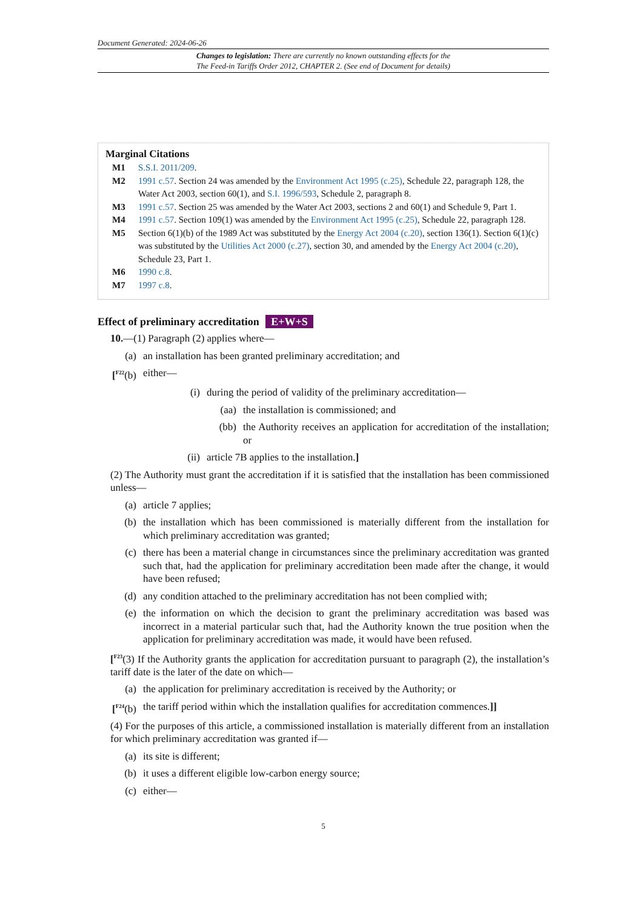Document Generated: 2024-06-26
Changes to legislation: There are currently no known outstanding effects for the
The Feed-in Tariffs Order 2012, CHAPTER 2. (See end of Document for details)
Marginal Citations
M1 S.S.I. 2011/209.
M2 1991 c.57. Section 24 was amended by the Environment Act 1995 (c.25), Schedule 22, paragraph 128, the Water Act 2003, section 60(1), and S.I. 1996/593, Schedule 2, paragraph 8.
M3 1991 c.57. Section 25 was amended by the Water Act 2003, sections 2 and 60(1) and Schedule 9, Part 1.
M4 1991 c.57. Section 109(1) was amended by the Environment Act 1995 (c.25), Schedule 22, paragraph 128.
M5 Section 6(1)(b) of the 1989 Act was substituted by the Energy Act 2004 (c.20), section 136(1). Section 6(1)(c) was substituted by the Utilities Act 2000 (c.27), section 30, and amended by the Energy Act 2004 (c.20), Schedule 23, Part 1.
M6 1990 c.8.
M7 1997 c.8.
Effect of preliminary accreditation E+W+S
10.—(1) Paragraph (2) applies where—
(a) an installation has been granted preliminary accreditation; and
[<sup>F22</sup>(b) either—
(i) during the period of validity of the preliminary accreditation—
(aa) the installation is commissioned; and
(bb) the Authority receives an application for accreditation of the installation; or
(ii) article 7B applies to the installation.]
(2) The Authority must grant the accreditation if it is satisfied that the installation has been commissioned unless—
(a) article 7 applies;
(b) the installation which has been commissioned is materially different from the installation for which preliminary accreditation was granted;
(c) there has been a material change in circumstances since the preliminary accreditation was granted such that, had the application for preliminary accreditation been made after the change, it would have been refused;
(d) any condition attached to the preliminary accreditation has not been complied with;
(e) the information on which the decision to grant the preliminary accreditation was based was incorrect in a material particular such that, had the Authority known the true position when the application for preliminary accreditation was made, it would have been refused.
[<sup>F23</sup>(3) If the Authority grants the application for accreditation pursuant to paragraph (2), the installation’s tariff date is the later of the date on which—
(a) the application for preliminary accreditation is received by the Authority; or
[<sup>F24</sup>(b) the tariff period within which the installation qualifies for accreditation commences.]]
(4) For the purposes of this article, a commissioned installation is materially different from an installation for which preliminary accreditation was granted if—
(a) its site is different;
(b) it uses a different eligible low-carbon energy source;
(c) either—
5